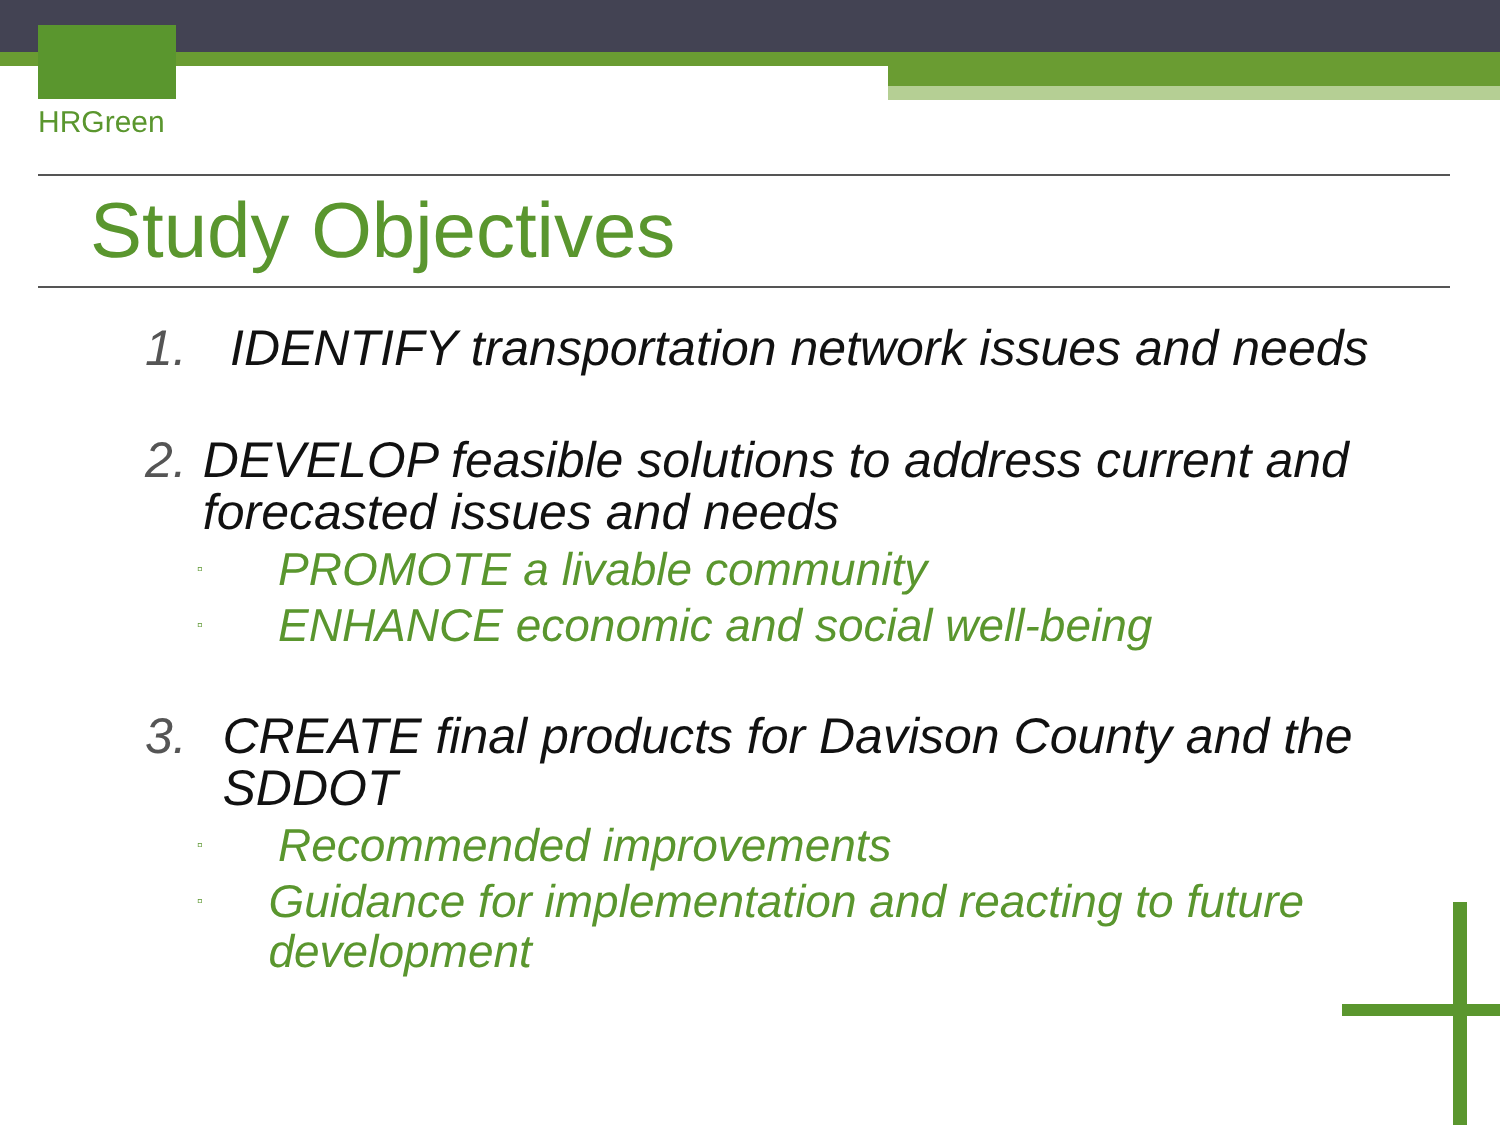HRGreen
Study Objectives
1. IDENTIFY transportation network issues and needs
2. DEVELOP feasible solutions to address current and forecasted issues and needs
▫ PROMOTE a livable community
▫ ENHANCE economic and social well-being
3. CREATE final products for Davison County and the SDDOT
▫ Recommended improvements
▫ Guidance for implementation and reacting to future development